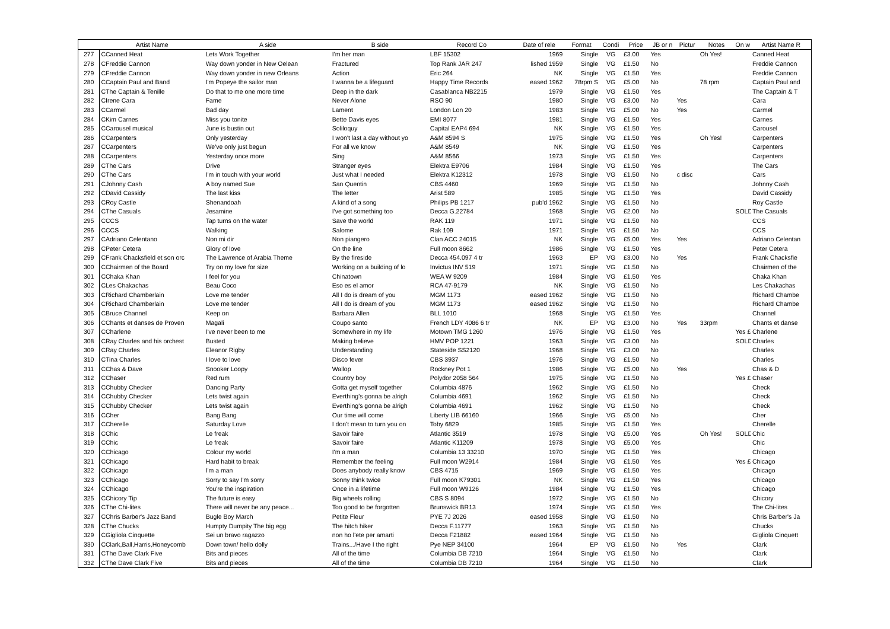| | Artist Name | A side | B side | Record Co | Date of rele | Format | Condi | Price | JB or n | Pictur | Notes | On w | Artist Name R |
| --- | --- | --- | --- | --- | --- | --- | --- | --- | --- | --- | --- | --- | --- |
| 277 | CCanned Heat | Lets Work Together | I'm her man | LBF 15302 | 1969 | Single | VG | £3.00 | Yes | | Oh Yes! | | Canned Heat |
| 278 | CFreddie Cannon | Way down yonder in New Oelean | Fractured | Top Rank JAR 247 | lished 1959 | Single | VG | £1.50 | No | | | | Freddie Cannon |
| 279 | CFreddie Cannon | Way down yonder in new Orleans | Action | Eric 264 | NK | Single | VG | £1.50 | Yes | | | | Freddie Cannon |
| 280 | CCaptain Paul and Band | I'm Popeye the sailor man | I wanna be a lifeguard | Happy Time Records | eased 1962 | 78rpm S | VG | £5.00 | No | | 78 rpm | | Captain Paul and |
| 281 | CThe Captain & Tenille | Do that to me one more time | Deep in the dark | Casablanca NB2215 | 1979 | Single | VG | £1.50 | Yes | | | | The Captain & T |
| 282 | CIrene Cara | Fame | Never Alone | RSO 90 | 1980 | Single | VG | £3.00 | No | Yes | | | Cara |
| 283 | CCarmel | Bad day | Lament | London Lon 20 | 1983 | Single | VG | £5.00 | No | Yes | | | Carmel |
| 284 | CKim Carnes | Miss you tonite | Bette Davis eyes | EMI 8077 | 1981 | Single | VG | £1.50 | Yes | | | | Carnes |
| 285 | CCarousel musical | June is bustin out | Soliloquy | Capital EAP4 694 | NK | Single | VG | £1.50 | Yes | | | | Carousel |
| 286 | CCarpenters | Only yesterday | I won't last a day without yo | A&M 8594 S | 1975 | Single | VG | £1.50 | Yes | | Oh Yes! | | Carpenters |
| 287 | CCarpenters | We've only just begun | For all we know | A&M 8549 | NK | Single | VG | £1.50 | Yes | | | | Carpenters |
| 288 | CCarpenters | Yesterday once more | Sing | A&M 8566 | 1973 | Single | VG | £1.50 | Yes | | | | Carpenters |
| 289 | CThe Cars | Drive | Stranger eyes | Elektra E9706 | 1984 | Single | VG | £1.50 | Yes | | | | The Cars |
| 290 | CThe Cars | I'm in touch with your world | Just what I needed | Elektra K12312 | 1978 | Single | VG | £1.50 | No | c disc | | | Cars |
| 291 | CJohnny Cash | A boy named Sue | San Quentin | CBS 4460 | 1969 | Single | VG | £1.50 | No | | | | Johnny Cash |
| 292 | CDavid Cassidy | The last kiss | The letter | Arist 589 | 1985 | Single | VG | £1.50 | Yes | | | | David Cassidy |
| 293 | CRoy Castle | Shenandoah | A kind of a song | Philips PB 1217 | pub'd 1962 | Single | VG | £1.50 | No | | | | Roy Castle |
| 294 | CThe Casuals | Jesamine | I've got something too | Decca G.22784 | 1968 | Single | VG | £2.00 | No | | | SOLD | The Casuals |
| 295 | CCCS | Tap turns on the water | Save the world | RAK 119 | 1971 | Single | VG | £1.50 | No | | | | CCS |
| 296 | CCCS | Walking | Salome | Rak 109 | 1971 | Single | VG | £1.50 | No | | | | CCS |
| 297 | CAdriano Celentano | Non mi dir | Non piangero | Clan ACC 24015 | NK | Single | VG | £5.00 | Yes | Yes | | | Adriano Celentan |
| 298 | CPeter Cetera | Glory of love | On the line | Full moon 8662 | 1986 | Single | VG | £1.50 | Yes | | | | Peter Cetera |
| 299 | CFrank Chacksfield et son orc | The Lawrence of Arabia Theme | By the fireside | Decca 454.097 4 tr | 1963 | EP | VG | £3.00 | No | Yes | | | Frank Chacksfie |
| 300 | CChairmen of the Board | Try on my love for size | Working on a building of lo | Invictus INV 519 | 1971 | Single | VG | £1.50 | No | | | | Chairmen of the |
| 301 | CChaka Khan | I feel for you | Chinatown | WEA W 9209 | 1984 | Single | VG | £1.50 | Yes | | | | Chaka Khan |
| 302 | CLes Chakachas | Beau Coco | Eso es el amor | RCA 47-9179 | NK | Single | VG | £1.50 | No | | | | Les Chakachas |
| 303 | CRichard Chamberlain | Love me tender | All I do is dream of you | MGM 1173 | eased 1962 | Single | VG | £1.50 | No | | | | Richard Chambe |
| 304 | CRichard Chamberlain | Love me tender | All I do is dream of you | MGM 1173 | eased 1962 | Single | VG | £1.50 | No | | | | Richard Chambe |
| 305 | CBruce Channel | Keep on | Barbara Allen | BLL 1010 | 1968 | Single | VG | £1.50 | Yes | | | | Channel |
| 306 | CChants et danses de Proven | Magali | Coupo santo | French LDY 4086 6 tr | NK | EP | VG | £3.00 | No | Yes | 33rpm | | Chants et danse |
| 307 | CCharlene | I've never been to me | Somewhere in my life | Motown TMG 1260 | 1976 | Single | VG | £1.50 | Yes | | | Yes £ | Charlene |
| 308 | CRay Charles and his orchest | Busted | Making believe | HMV POP 1221 | 1963 | Single | VG | £3.00 | No | | | SOLD | Charles |
| 309 | CRay Charles | Eleanor Rigby | Understanding | Stateside SS2120 | 1968 | Single | VG | £3.00 | No | | | | Charles |
| 310 | CTina Charles | I love to love | Disco fever | CBS 3937 | 1976 | Single | VG | £1.50 | No | | | | Charles |
| 311 | CChas & Dave | Snooker Loopy | Wallop | Rockney Pot 1 | 1986 | Single | VG | £5.00 | No | Yes | | | Chas & D |
| 312 | CChaser | Red rum | Country boy | Polydor 2058 564 | 1975 | Single | VG | £1.50 | No | | | Yes £ | Chaser |
| 313 | CChubby Checker | Dancing Party | Gotta get myself together | Columbia 4876 | 1962 | Single | VG | £1.50 | No | | | | Check |
| 314 | CChubby Checker | Lets twist again | Everthing's gonna be alrigh | Columbia 4691 | 1962 | Single | VG | £1.50 | No | | | | Check |
| 315 | CChubby Checker | Lets twist again | Everthing's gonna be alrigh | Columbia 4691 | 1962 | Single | VG | £1.50 | No | | | | Check |
| 316 | CCher | Bang Bang | Our time will come | Liberty LIB 66160 | 1966 | Single | VG | £5.00 | No | | | | Cher |
| 317 | CCherelle | Saturday Love | I don't mean to turn you on | Toby 6829 | 1985 | Single | VG | £1.50 | Yes | | | | Cherelle |
| 318 | CChic | Le freak | Savoir faire | Atlantic 3519 | 1978 | Single | VG | £5.00 | Yes | | Oh Yes! | SOLD | Chic |
| 319 | CChic | Le freak | Savoir faire | Atlantic K11209 | 1978 | Single | VG | £5.00 | Yes | | | | Chic |
| 320 | CChicago | Colour my world | I'm a man | Columbia 13 33210 | 1970 | Single | VG | £1.50 | Yes | | | | Chicago |
| 321 | CChicago | Hard habit to break | Remember the feeling | Full moon W2914 | 1984 | Single | VG | £1.50 | Yes | | | Yes £ | Chicago |
| 322 | CChicago | I'm a man | Does anybody really know | CBS 4715 | 1969 | Single | VG | £1.50 | Yes | | | | Chicago |
| 323 | CChicago | Sorry to say I'm sorry | Sonny think twice | Full moon K79301 | NK | Single | VG | £1.50 | Yes | | | | Chicago |
| 324 | CChicago | You're the inspiration | Once in a lifetime | Full moon W9126 | 1984 | Single | VG | £1.50 | Yes | | | | Chicago |
| 325 | CChicory Tip | The future is easy | Big wheels rolling | CBS S 8094 | 1972 | Single | VG | £1.50 | No | | | | Chicory |
| 326 | CThe Chi-lites | There will never be any peace... | Too good to be forgotten | Brunswick BR13 | 1974 | Single | VG | £1.50 | Yes | | | | The Chi-lites |
| 327 | CChris Barber's Jazz Band | Bugle Boy March | Petite Fleur | PYE 7J 2026 | eased 1958 | Single | VG | £1.50 | No | | | | Chris Barber's Ja |
| 328 | CThe Chucks | Humpty Dumpity The big egg | The hitch hiker | Decca F.11777 | 1963 | Single | VG | £1.50 | No | | | | Chucks |
| 329 | CGigliola Cinquette | Sei un bravo ragazzo | non ho l'ete per amarti | Decca F21882 | eased 1964 | Single | VG | £1.50 | No | | | | Gigliola Cinquett |
| 330 | CClark,Ball,Harris,Honeycomb | Down town/ hello dolly | Trains.../Have I the right | Pye NEP 34100 | 1964 | EP | VG | £1.50 | No | Yes | | | Clark |
| 331 | CThe Dave Clark Five | Bits and pieces | All of the time | Columbia DB 7210 | 1964 | Single | VG | £1.50 | No | | | | Clark |
| 332 | CThe Dave Clark Five | Bits and pieces | All of the time | Columbia DB 7210 | 1964 | Single | VG | £1.50 | No | | | | Clark |